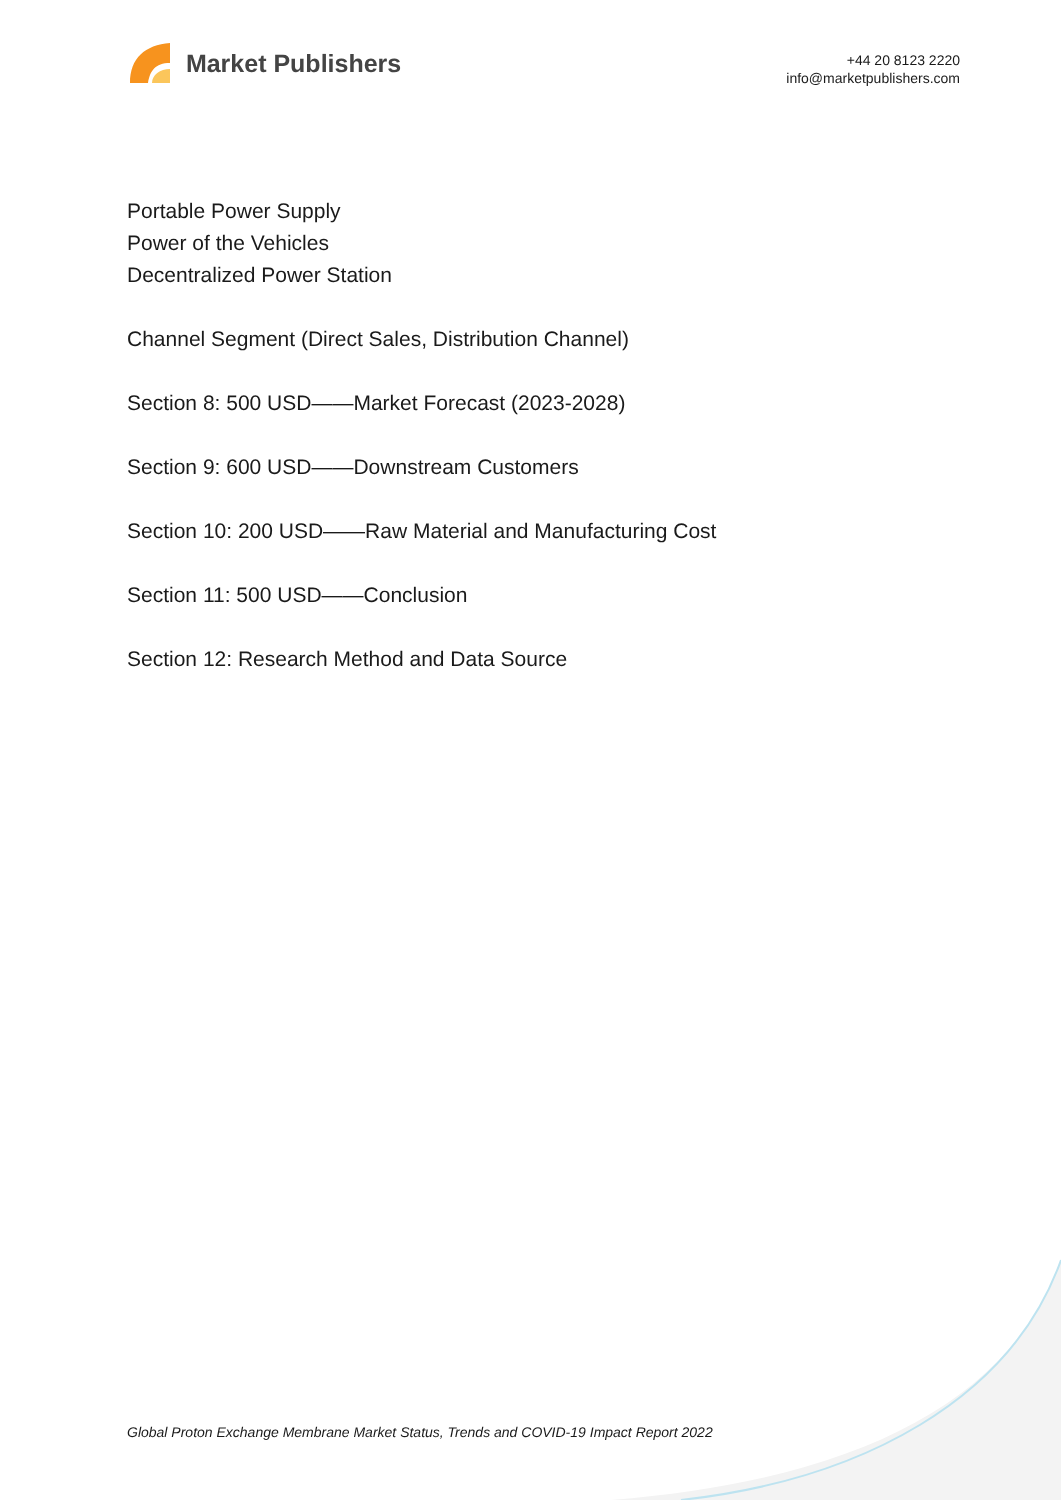Market Publishers
+44 20 8123 2220
info@marketpublishers.com
Portable Power Supply
Power of the Vehicles
Decentralized Power Station
Channel Segment (Direct Sales, Distribution Channel)
Section 8: 500 USD——Market Forecast (2023-2028)
Section 9: 600 USD——Downstream Customers
Section 10: 200 USD——Raw Material and Manufacturing Cost
Section 11: 500 USD——Conclusion
Section 12: Research Method and Data Source
Global Proton Exchange Membrane Market Status, Trends and COVID-19 Impact Report 2022